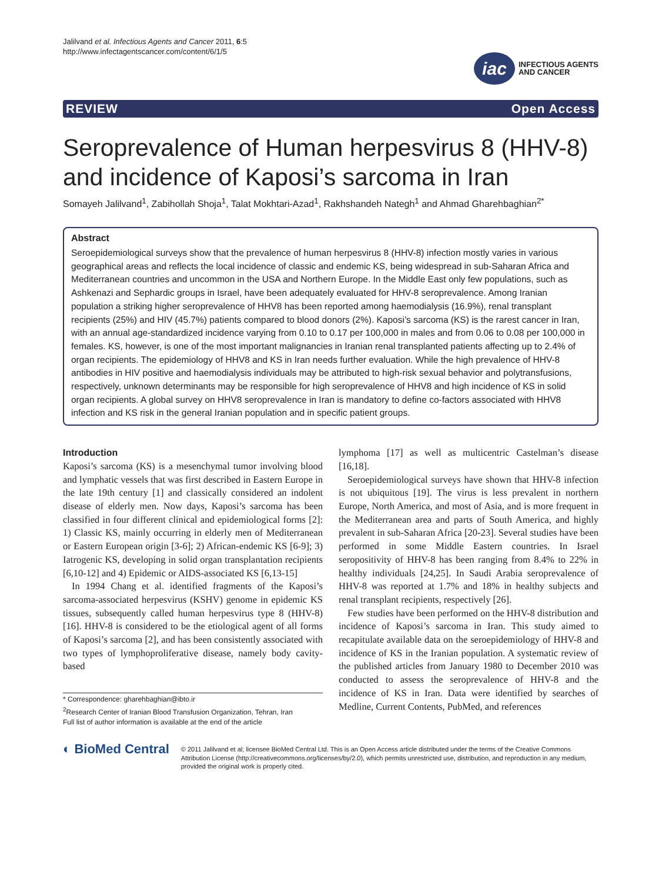Jalilvand et al. Infectious Agents and Cancer 2011, 6:5
http://www.infectagentscancer.com/content/6/1/5
iac
INFECTIOUS AGENTS
AND CANCER
REVIEW Open Access
Seroprevalence of Human herpesvirus 8 (HHV-8) and incidence of Kaposi’s sarcoma in Iran
Somayeh Jalilvand<sup>1</sup>, Zabihollah Shoja<sup>1</sup>, Talat Mokhtari-Azad<sup>1</sup>, Rakhshandeh Nategh<sup>1</sup> and Ahmad Gharehbaghian<sup>2*</sup>
Abstract
Seroepidemiological surveys show that the prevalence of human herpesvirus 8 (HHV-8) infection mostly varies in various geographical areas and reflects the local incidence of classic and endemic KS, being widespread in sub-Saharan Africa and Mediterranean countries and uncommon in the USA and Northern Europe. In the Middle East only few populations, such as Ashkenazi and Sephardic groups in Israel, have been adequately evaluated for HHV-8 seroprevalence. Among Iranian population a striking higher seroprevalence of HHV8 has been reported among haemodialysis (16.9%), renal transplant recipients (25%) and HIV (45.7%) patients compared to blood donors (2%). Kaposi’s sarcoma (KS) is the rarest cancer in Iran, with an annual age-standardized incidence varying from 0.10 to 0.17 per 100,000 in males and from 0.06 to 0.08 per 100,000 in females. KS, however, is one of the most important malignancies in Iranian renal transplanted patients affecting up to 2.4% of organ recipients. The epidemiology of HHV8 and KS in Iran needs further evaluation. While the high prevalence of HHV-8 antibodies in HIV positive and haemodialysis individuals may be attributed to high-risk sexual behavior and polytransfusions, respectively, unknown determinants may be responsible for high seroprevalence of HHV8 and high incidence of KS in solid organ recipients. A global survey on HHV8 seroprevalence in Iran is mandatory to define co-factors associated with HHV8 infection and KS risk in the general Iranian population and in specific patient groups.
Introduction
Kaposi’s sarcoma (KS) is a mesenchymal tumor involving blood and lymphatic vessels that was first described in Eastern Europe in the late 19th century [1] and classically considered an indolent disease of elderly men. Now days, Kaposi’s sarcoma has been classified in four different clinical and epidemiological forms [2]: 1) Classic KS, mainly occurring in elderly men of Mediterranean or Eastern European origin [3-6]; 2) African-endemic KS [6-9]; 3) Iatrogenic KS, developing in solid organ transplantation recipients [6,10-12] and 4) Epidemic or AIDS-associated KS [6,13-15]
In 1994 Chang et al. identified fragments of the Kaposi’s sarcoma-associated herpesvirus (KSHV) genome in epidemic KS tissues, subsequently called human herpesvirus type 8 (HHV-8) [16]. HHV-8 is considered to be the etiological agent of all forms of Kaposi’s sarcoma [2], and has been consistently associated with two types of lymphoproliferative disease, namely body cavity-based
* Correspondence: gharehbaghian@ibto.ir
<sup>2</sup> Research Center of Iranian Blood Transfusion Organization, Tehran, Iran
Full list of author information is available at the end of the article
lymphoma [17] as well as multicentric Castelman’s disease [16,18].
Seroepidemiological surveys have shown that HHV-8 infection is not ubiquitous [19]. The virus is less prevalent in northern Europe, North America, and most of Asia, and is more frequent in the Mediterranean area and parts of South America, and highly prevalent in sub-Saharan Africa [20-23]. Several studies have been performed in some Middle Eastern countries. In Israel seropositivity of HHV-8 has been ranging from 8.4% to 22% in healthy individuals [24,25]. In Saudi Arabia seroprevalence of HHV-8 was reported at 1.7% and 18% in healthy subjects and renal transplant recipients, respectively [26].
Few studies have been performed on the HHV-8 distribution and incidence of Kaposi’s sarcoma in Iran. This study aimed to recapitulate available data on the seroepidemiology of HHV-8 and incidence of KS in the Iranian population. A systematic review of the published articles from January 1980 to December 2010 was conducted to assess the seroprevalence of HHV-8 and the incidence of KS in Iran. Data were identified by searches of Medline, Current Contents, PubMed, and references
◐ BioMed Central
© 2011 Jalilvand et al; licensee BioMed Central Ltd. This is an Open Access article distributed under the terms of the Creative Commons Attribution License (http://creativecommons.org/licenses/by/2.0), which permits unrestricted use, distribution, and reproduction in any medium, provided the original work is properly cited.